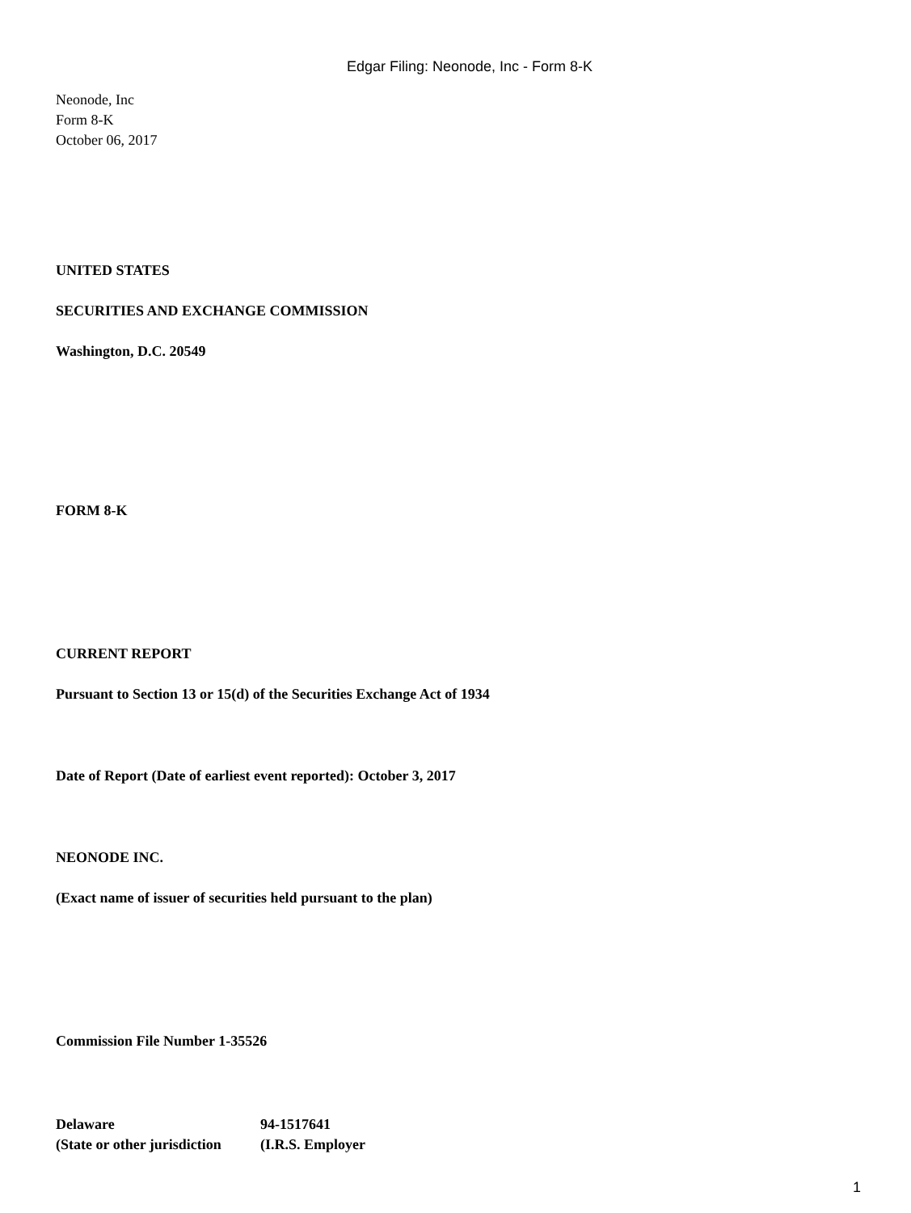Edgar Filing: Neonode, Inc - Form 8-K
Neonode, Inc
Form 8-K
October 06, 2017
UNITED STATES
SECURITIES AND EXCHANGE COMMISSION
Washington, D.C. 20549
FORM 8-K
CURRENT REPORT
Pursuant to Section 13 or 15(d) of the Securities Exchange Act of 1934
Date of Report (Date of earliest event reported): October 3, 2017
NEONODE INC.
(Exact name of issuer of securities held pursuant to the plan)
Commission File Number 1-35526
| Delaware | 94-1517641 |
| (State or other jurisdiction | (I.R.S. Employer |
1